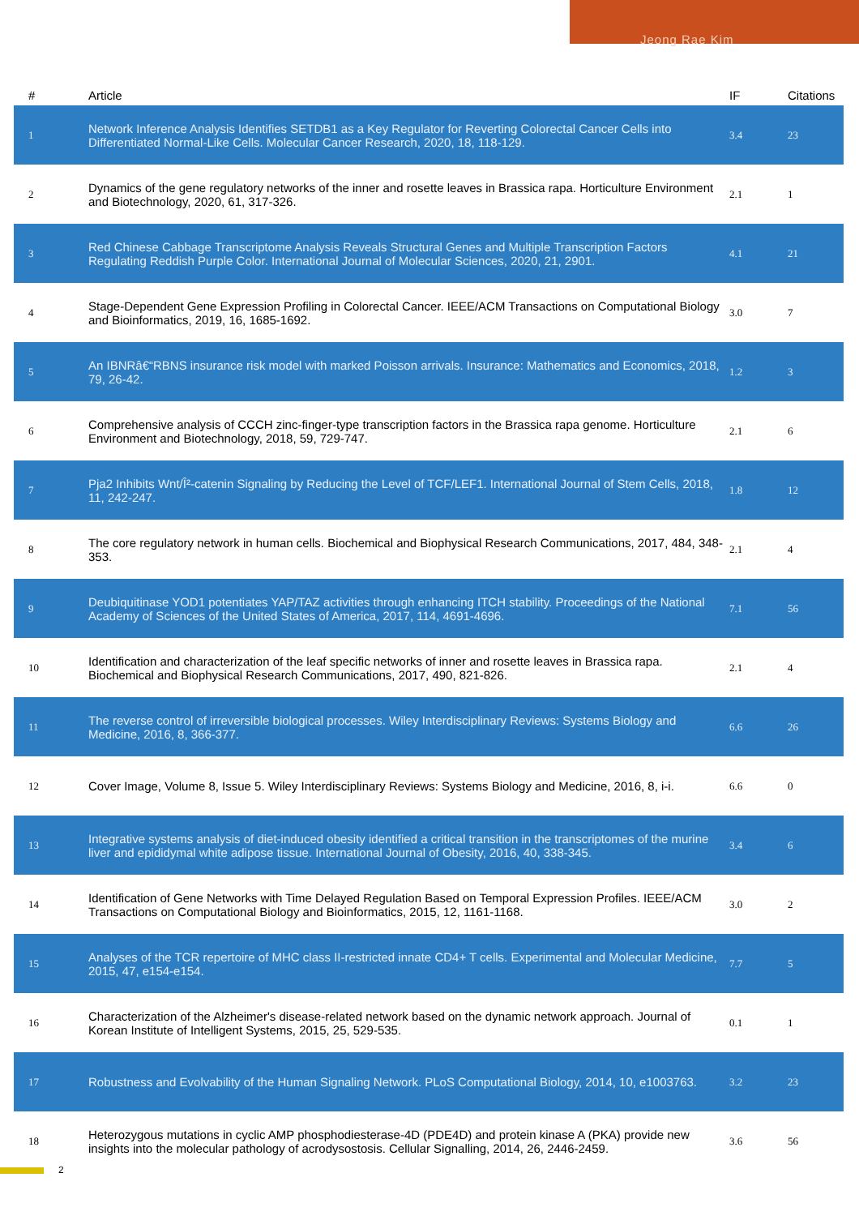Jeong Rae Kim
| # | Article | IF | Citations |
| --- | --- | --- | --- |
| 1 | Network Inference Analysis Identifies SETDB1 as a Key Regulator for Reverting Colorectal Cancer Cells into Differentiated Normal-Like Cells. Molecular Cancer Research, 2020, 18, 118-129. | 3.4 | 23 |
| 2 | Dynamics of the gene regulatory networks of the inner and rosette leaves in Brassica rapa. Horticulture Environment and Biotechnology, 2020, 61, 317-326. | 2.1 | 1 |
| 3 | Red Chinese Cabbage Transcriptome Analysis Reveals Structural Genes and Multiple Transcription Factors Regulating Reddish Purple Color. International Journal of Molecular Sciences, 2020, 21, 2901. | 4.1 | 21 |
| 4 | Stage-Dependent Gene Expression Profiling in Colorectal Cancer. IEEE/ACM Transactions on Computational Biology and Bioinformatics, 2019, 16, 1685-1692. | 3.0 | 7 |
| 5 | An IBNRâ€“RBNS insurance risk model with marked Poisson arrivals. Insurance: Mathematics and Economics, 2018, 79, 26-42. | 1.2 | 3 |
| 6 | Comprehensive analysis of CCCH zinc-finger-type transcription factors in the Brassica rapa genome. Horticulture Environment and Biotechnology, 2018, 59, 729-747. | 2.1 | 6 |
| 7 | Pja2 Inhibits Wnt/Î²-catenin Signaling by Reducing the Level of TCF/LEF1. International Journal of Stem Cells, 2018, 11, 242-247. | 1.8 | 12 |
| 8 | The core regulatory network in human cells. Biochemical and Biophysical Research Communications, 2017, 484, 348-353. | 2.1 | 4 |
| 9 | Deubiquitinase YOD1 potentiates YAP/TAZ activities through enhancing ITCH stability. Proceedings of the National Academy of Sciences of the United States of America, 2017, 114, 4691-4696. | 7.1 | 56 |
| 10 | Identification and characterization of the leaf specific networks of inner and rosette leaves in Brassica rapa. Biochemical and Biophysical Research Communications, 2017, 490, 821-826. | 2.1 | 4 |
| 11 | The reverse control of irreversible biological processes. Wiley Interdisciplinary Reviews: Systems Biology and Medicine, 2016, 8, 366-377. | 6.6 | 26 |
| 12 | Cover Image, Volume 8, Issue 5. Wiley Interdisciplinary Reviews: Systems Biology and Medicine, 2016, 8, i-i. | 6.6 | 0 |
| 13 | Integrative systems analysis of diet-induced obesity identified a critical transition in the transcriptomes of the murine liver and epididymal white adipose tissue. International Journal of Obesity, 2016, 40, 338-345. | 3.4 | 6 |
| 14 | Identification of Gene Networks with Time Delayed Regulation Based on Temporal Expression Profiles. IEEE/ACM Transactions on Computational Biology and Bioinformatics, 2015, 12, 1161-1168. | 3.0 | 2 |
| 15 | Analyses of the TCR repertoire of MHC class II-restricted innate CD4+ T cells. Experimental and Molecular Medicine, 2015, 47, e154-e154. | 7.7 | 5 |
| 16 | Characterization of the Alzheimer's disease-related network based on the dynamic network approach. Journal of Korean Institute of Intelligent Systems, 2015, 25, 529-535. | 0.1 | 1 |
| 17 | Robustness and Evolvability of the Human Signaling Network. PLoS Computational Biology, 2014, 10, e1003763. | 3.2 | 23 |
| 18 | Heterozygous mutations in cyclic AMP phosphodiesterase-4D (PDE4D) and protein kinase A (PKA) provide new insights into the molecular pathology of acrodysostosis. Cellular Signalling, 2014, 26, 2446-2459. | 3.6 | 56 |
2